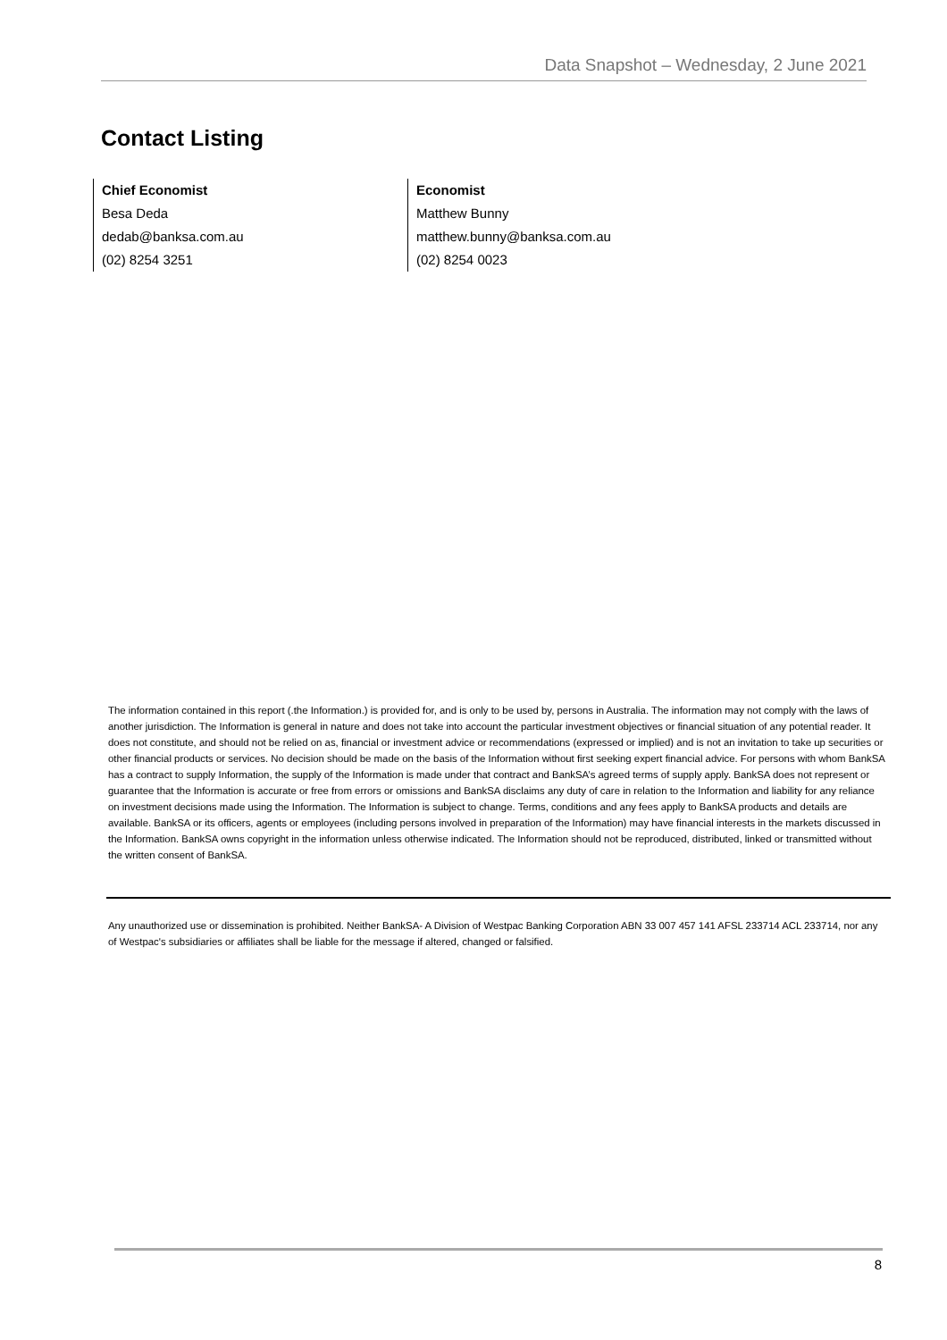Data Snapshot – Wednesday, 2 June 2021
Contact Listing
Chief Economist
Besa Deda
dedab@banksa.com.au
(02) 8254 3251
Economist
Matthew Bunny
matthew.bunny@banksa.com.au
(02) 8254 0023
The information contained in this report (.the Information.) is provided for, and is only to be used by, persons in Australia. The information may not comply with the laws of another jurisdiction. The Information is general in nature and does not take into account the particular investment objectives or financial situation of any potential reader. It does not constitute, and should not be relied on as, financial or investment advice or recommendations (expressed or implied) and is not an invitation to take up securities or other financial products or services. No decision should be made on the basis of the Information without first seeking expert financial advice. For persons with whom BankSA has a contract to supply Information, the supply of the Information is made under that contract and BankSA’s agreed terms of supply apply. BankSA does not represent or guarantee that the Information is accurate or free from errors or omissions and BankSA disclaims any duty of care in relation to the Information and liability for any reliance on investment decisions made using the Information. The Information is subject to change. Terms, conditions and any fees apply to BankSA products and details are available. BankSA or its officers, agents or employees (including persons involved in preparation of the Information) may have financial interests in the markets discussed in the Information. BankSA owns copyright in the information unless otherwise indicated. The Information should not be reproduced, distributed, linked or transmitted without the written consent of BankSA.
Any unauthorized use or dissemination is prohibited. Neither BankSA- A Division of Westpac Banking Corporation ABN 33 007 457 141 AFSL 233714 ACL 233714, nor any of Westpac's subsidiaries or affiliates shall be liable for the message if altered, changed or falsified.
8